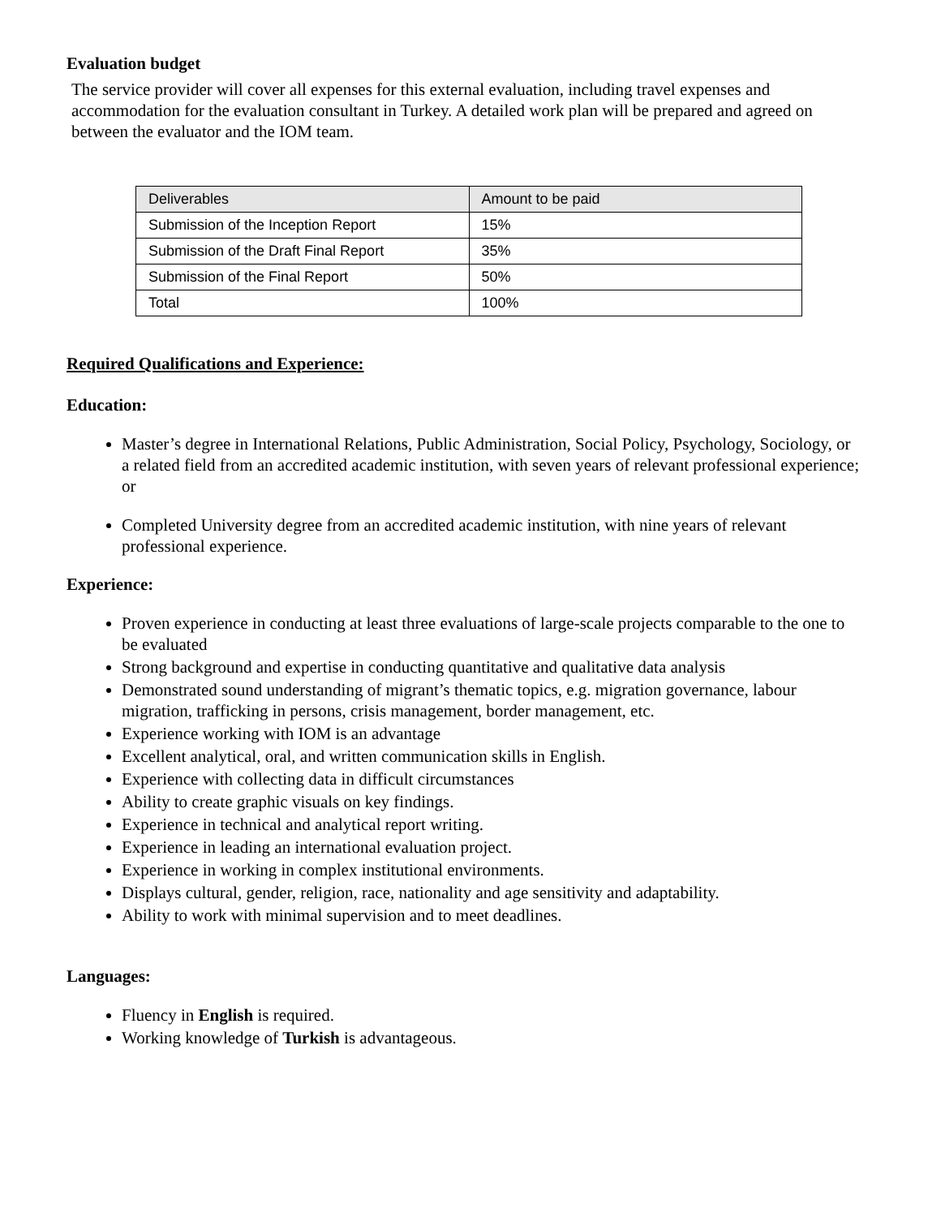Evaluation budget
The service provider will cover all expenses for this external evaluation, including travel expenses and accommodation for the evaluation consultant in Turkey. A detailed work plan will be prepared and agreed on between the evaluator and the IOM team.
| Deliverables | Amount to be paid |
| Submission of the Inception Report | 15% |
| Submission of the Draft Final Report | 35% |
| Submission of the Final Report | 50% |
| Total | 100% |
Required Qualifications and Experience:
Education:
Master’s degree in International Relations, Public Administration, Social Policy, Psychology, Sociology, or a related field from an accredited academic institution, with seven years of relevant professional experience; or
Completed University degree from an accredited academic institution, with nine years of relevant professional experience.
Experience:
Proven experience in conducting at least three evaluations of large-scale projects comparable to the one to be evaluated
Strong background and expertise in conducting quantitative and qualitative data analysis
Demonstrated sound understanding of migrant’s thematic topics, e.g. migration governance, labour migration, trafficking in persons, crisis management, border management, etc.
Experience working with IOM is an advantage
Excellent analytical, oral, and written communication skills in English.
Experience with collecting data in difficult circumstances
Ability to create graphic visuals on key findings.
Experience in technical and analytical report writing.
Experience in leading an international evaluation project.
Experience in working in complex institutional environments.
Displays cultural, gender, religion, race, nationality and age sensitivity and adaptability.
Ability to work with minimal supervision and to meet deadlines.
Languages:
Fluency in English is required.
Working knowledge of Turkish is advantageous.